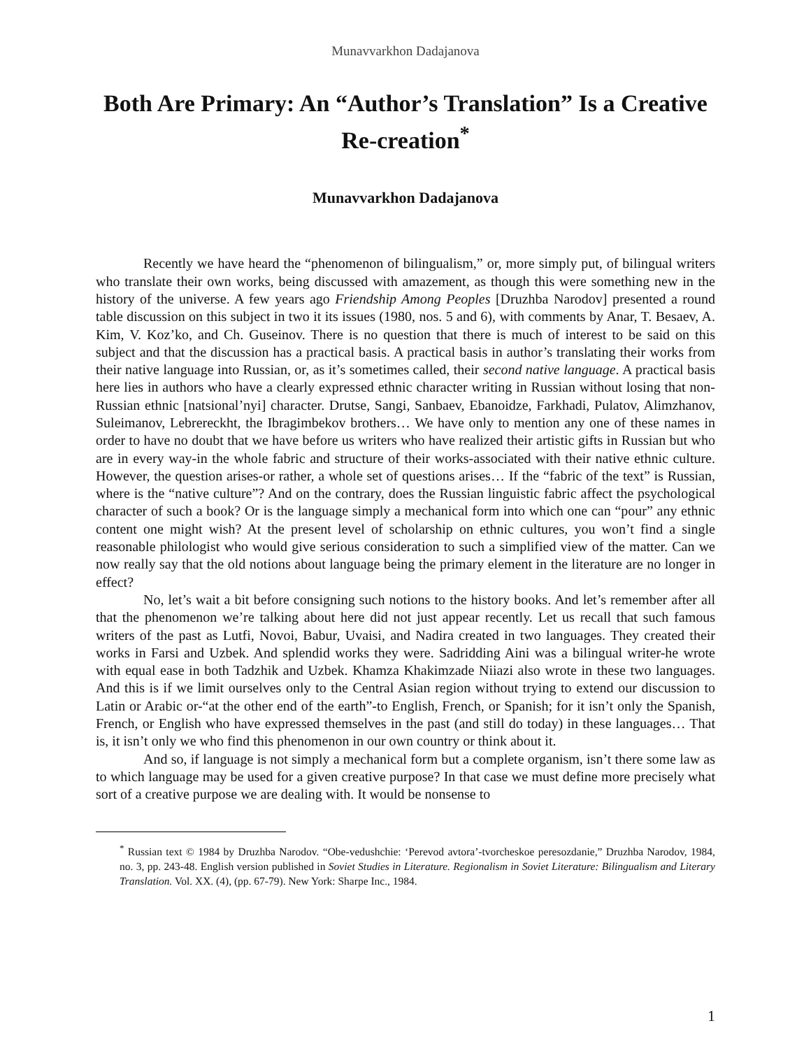Munavvarkhon Dadajanova
Both Are Primary: An “Author’s Translation” Is a Creative Re-creation<sup>*</sup>
Munavvarkhon Dadajanova
Recently we have heard the “phenomenon of bilingualism,” or, more simply put, of bilingual writers who translate their own works, being discussed with amazement, as though this were something new in the history of the universe. A few years ago Friendship Among Peoples [Druzhba Narodov] presented a round table discussion on this subject in two it its issues (1980, nos. 5 and 6), with comments by Anar, T. Besaev, A. Kim, V. Koz’ko, and Ch. Guseinov. There is no question that there is much of interest to be said on this subject and that the discussion has a practical basis. A practical basis in author’s translating their works from their native language into Russian, or, as it’s sometimes called, their second native language. A practical basis here lies in authors who have a clearly expressed ethnic character writing in Russian without losing that non-Russian ethnic [natsional’nyi] character. Drutse, Sangi, Sanbaev, Ebanoidze, Farkhadi, Pulatov, Alimzhanov, Suleimanov, Lebrereckht, the Ibragimbekov brothers… We have only to mention any one of these names in order to have no doubt that we have before us writers who have realized their artistic gifts in Russian but who are in every way-in the whole fabric and structure of their works-associated with their native ethnic culture. However, the question arises-or rather, a whole set of questions arises… If the “fabric of the text” is Russian, where is the “native culture”? And on the contrary, does the Russian linguistic fabric affect the psychological character of such a book? Or is the language simply a mechanical form into which one can “pour” any ethnic content one might wish? At the present level of scholarship on ethnic cultures, you won’t find a single reasonable philologist who would give serious consideration to such a simplified view of the matter. Can we now really say that the old notions about language being the primary element in the literature are no longer in effect?
No, let’s wait a bit before consigning such notions to the history books. And let’s remember after all that the phenomenon we’re talking about here did not just appear recently. Let us recall that such famous writers of the past as Lutfi, Novoi, Babur, Uvaisi, and Nadira created in two languages. They created their works in Farsi and Uzbek. And splendid works they were. Sadridding Aini was a bilingual writer-he wrote with equal ease in both Tadzhik and Uzbek. Khamza Khakimzade Niiazi also wrote in these two languages. And this is if we limit ourselves only to the Central Asian region without trying to extend our discussion to Latin or Arabic or-“at the other end of the earth”-to English, French, or Spanish; for it isn’t only the Spanish, French, or English who have expressed themselves in the past (and still do today) in these languages… That is, it isn’t only we who find this phenomenon in our own country or think about it.
And so, if language is not simply a mechanical form but a complete organism, isn’t there some law as to which language may be used for a given creative purpose? In that case we must define more precisely what sort of a creative purpose we are dealing with. It would be nonsense to
<sup>*</sup> Russian text © 1984 by Druzhba Narodov. “Obe-vedushchie: ‘Perevod avtora’-tvorcheskoe peresozdanie,” Druzhba Narodov, 1984, no. 3, pp. 243-48. English version published in Soviet Studies in Literature. Regionalism in Soviet Literature: Bilingualism and Literary Translation. Vol. XX. (4), (pp. 67-79). New York: Sharpe Inc., 1984.
1